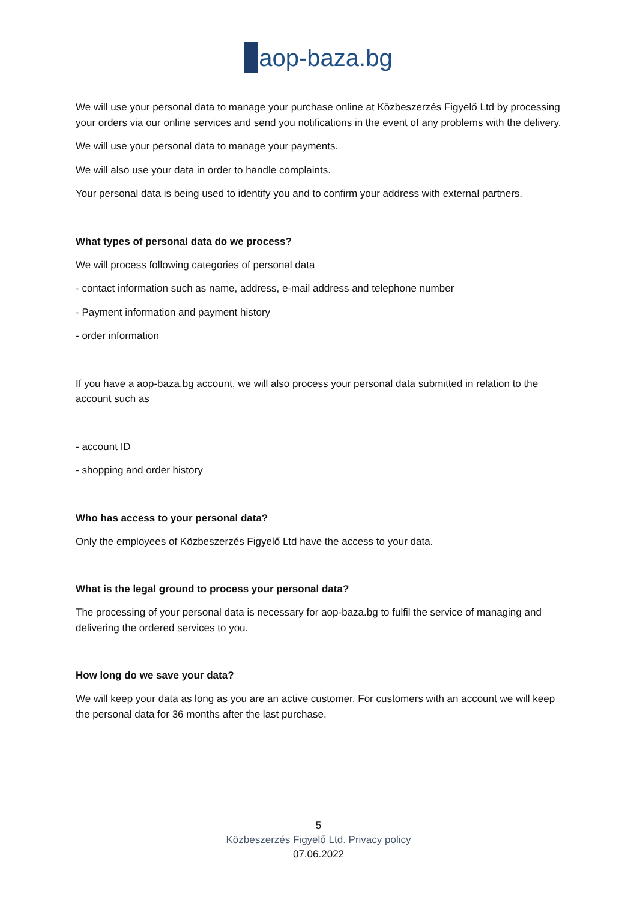aop-baza.bg
We will use your personal data to manage your purchase online at Közbeszerzés Figyelő Ltd by processing your orders via our online services and send you notifications in the event of any problems with the delivery.
We will use your personal data to manage your payments.
We will also use your data in order to handle complaints.
Your personal data is being used to identify you and to confirm your address with external partners.
What types of personal data do we process?
We will process following categories of personal data
- contact information such as name, address, e-mail address and telephone number
- Payment information and payment history
- order information
If you have a aop-baza.bg account, we will also process your personal data submitted in relation to the account such as
- account ID
- shopping and order history
Who has access to your personal data?
Only the employees of Közbeszerzés Figyelő Ltd have the access to your data.
What is the legal ground to process your personal data?
The processing of your personal data is necessary for aop-baza.bg to fulfil the service of managing and delivering the ordered services to you.
How long do we save your data?
We will keep your data as long as you are an active customer. For customers with an account we will keep the personal data for 36 months after the last purchase.
5
Közbeszerzés Figyelő Ltd. Privacy policy
07.06.2022